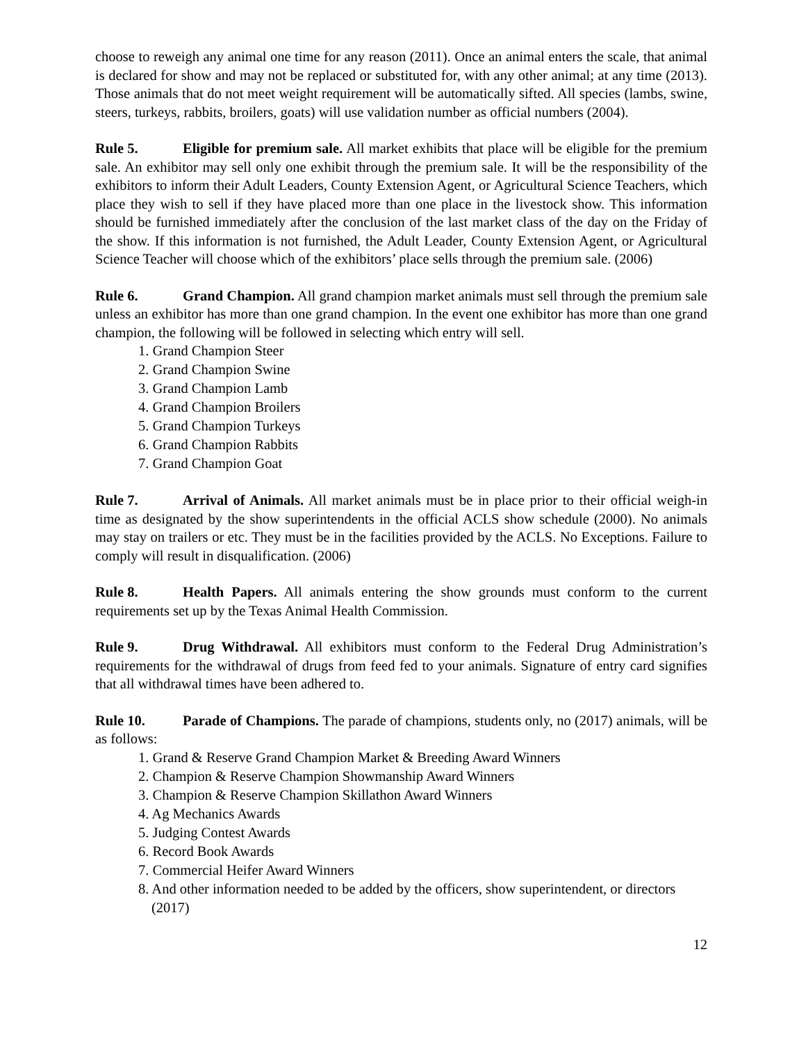choose to reweigh any animal one time for any reason (2011). Once an animal enters the scale, that animal is declared for show and may not be replaced or substituted for, with any other animal; at any time (2013). Those animals that do not meet weight requirement will be automatically sifted. All species (lambs, swine, steers, turkeys, rabbits, broilers, goats) will use validation number as official numbers (2004).
Rule 5. Eligible for premium sale. All market exhibits that place will be eligible for the premium sale. An exhibitor may sell only one exhibit through the premium sale. It will be the responsibility of the exhibitors to inform their Adult Leaders, County Extension Agent, or Agricultural Science Teachers, which place they wish to sell if they have placed more than one place in the livestock show. This information should be furnished immediately after the conclusion of the last market class of the day on the Friday of the show. If this information is not furnished, the Adult Leader, County Extension Agent, or Agricultural Science Teacher will choose which of the exhibitors’ place sells through the premium sale. (2006)
Rule 6. Grand Champion. All grand champion market animals must sell through the premium sale unless an exhibitor has more than one grand champion. In the event one exhibitor has more than one grand champion, the following will be followed in selecting which entry will sell.
1. Grand Champion Steer
2. Grand Champion Swine
3. Grand Champion Lamb
4. Grand Champion Broilers
5. Grand Champion Turkeys
6. Grand Champion Rabbits
7. Grand Champion Goat
Rule 7. Arrival of Animals. All market animals must be in place prior to their official weigh-in time as designated by the show superintendents in the official ACLS show schedule (2000). No animals may stay on trailers or etc. They must be in the facilities provided by the ACLS. No Exceptions. Failure to comply will result in disqualification. (2006)
Rule 8. Health Papers. All animals entering the show grounds must conform to the current requirements set up by the Texas Animal Health Commission.
Rule 9. Drug Withdrawal. All exhibitors must conform to the Federal Drug Administration’s requirements for the withdrawal of drugs from feed fed to your animals. Signature of entry card signifies that all withdrawal times have been adhered to.
Rule 10. Parade of Champions. The parade of champions, students only, no (2017) animals, will be as follows:
1. Grand & Reserve Grand Champion Market & Breeding Award Winners
2. Champion & Reserve Champion Showmanship Award Winners
3. Champion & Reserve Champion Skillathon Award Winners
4. Ag Mechanics Awards
5. Judging Contest Awards
6. Record Book Awards
7. Commercial Heifer Award Winners
8. And other information needed to be added by the officers, show superintendent, or directors (2017)
12